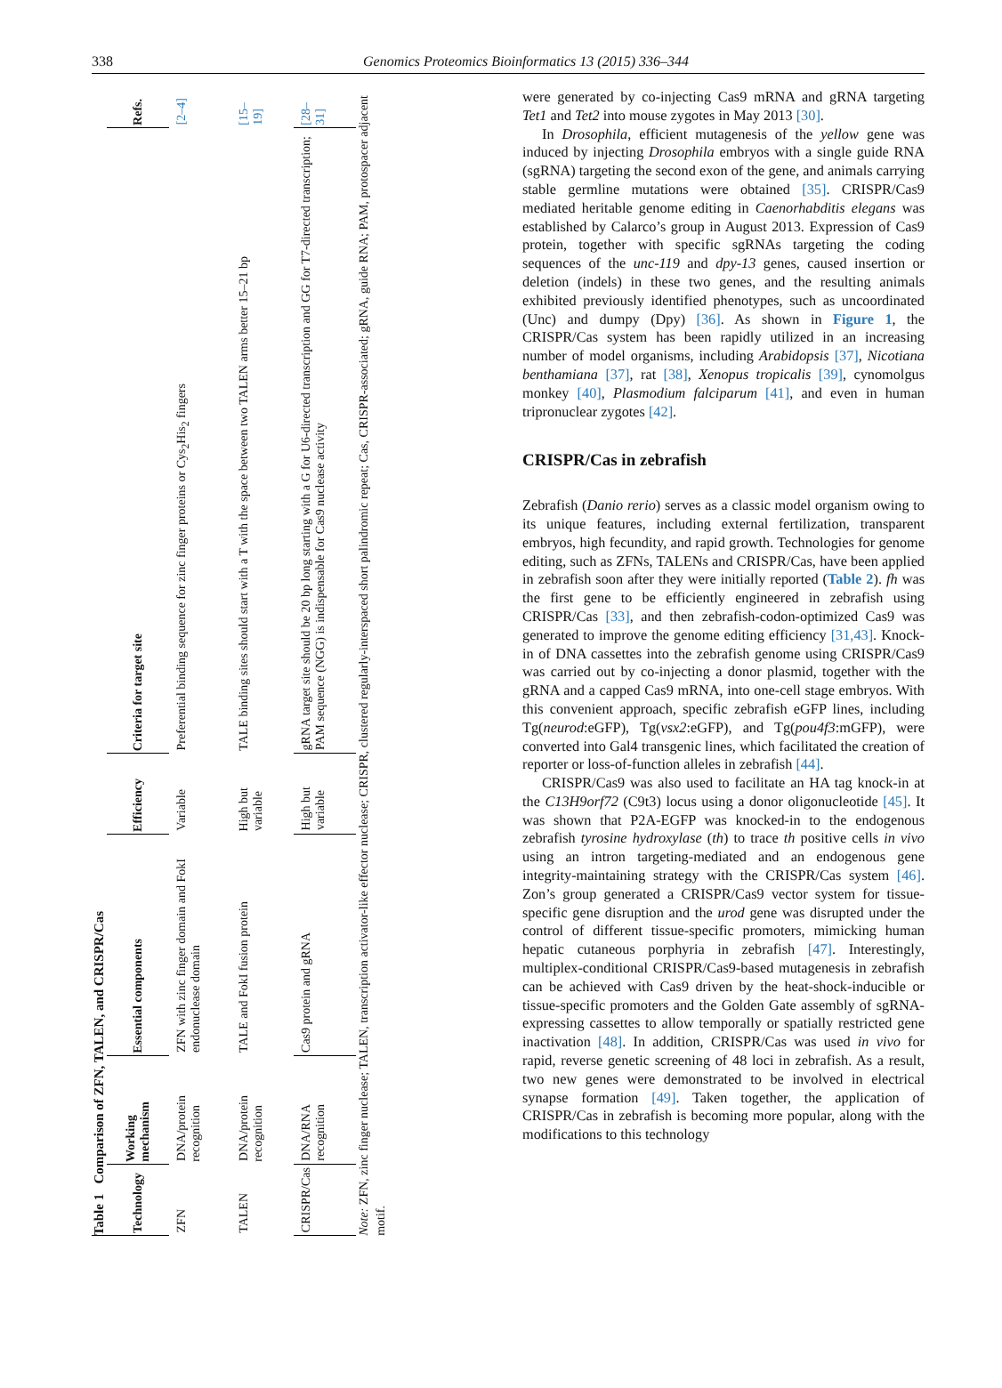338 Genomics Proteomics Bioinformatics 13 (2015) 336–344
Table 1 Comparison of ZFN, TALEN, and CRISPR/Cas
| Technology | Working mechanism | Essential components | Efficiency | Criteria for target site | Refs. |
| --- | --- | --- | --- | --- | --- |
| ZFN | DNA/protein recognition | ZFN with zinc finger domain and FokI endonuclease domain | Variable | Preferential binding sequence for zinc finger proteins or Cys<sub>2</sub>His<sub>2</sub> fingers | [2–4] |
| TALEN | DNA/protein recognition | TALE and FokI fusion protein | High but variable | TALE binding sites should start with a T with the space between two TALEN arms better 15–21 bp | [15–19] |
| CRISPR/Cas | DNA/RNA recognition | Cas9 protein and gRNA | High but variable | gRNA target site should be 20 bp long starting with a G for U6-directed transcription and GG for T7-directed transcription; PAM sequence (NGG) is indispensable for Cas9 nuclease activity | [28–31] |
Note: ZFN, zinc finger nuclease; TALEN, transcription activator-like effector nuclease; CRISPR, clustered regularly-interspaced short palindromic repeat; Cas, CRISPR-associated; gRNA, guide RNA; PAM, protospacer adjacent motif.
were generated by co-injecting Cas9 mRNA and gRNA targeting Tet1 and Tet2 into mouse zygotes in May 2013 [30].
In Drosophila, efficient mutagenesis of the yellow gene was induced by injecting Drosophila embryos with a single guide RNA (sgRNA) targeting the second exon of the gene, and animals carrying stable germline mutations were obtained [35]. CRISPR/Cas9 mediated heritable genome editing in Caenorhabditis elegans was established by Calarco’s group in August 2013. Expression of Cas9 protein, together with specific sgRNAs targeting the coding sequences of the unc-119 and dpy-13 genes, caused insertion or deletion (indels) in these two genes, and the resulting animals exhibited previously identified phenotypes, such as uncoordinated (Unc) and dumpy (Dpy) [36]. As shown in Figure 1, the CRISPR/Cas system has been rapidly utilized in an increasing number of model organisms, including Arabidopsis [37], Nicotiana benthamiana [37], rat [38], Xenopus tropicalis [39], cynomolgus monkey [40], Plasmodium falciparum [41], and even in human tripronuclear zygotes [42].
CRISPR/Cas in zebrafish
Zebrafish (Danio rerio) serves as a classic model organism owing to its unique features, including external fertilization, transparent embryos, high fecundity, and rapid growth. Technologies for genome editing, such as ZFNs, TALENs and CRISPR/Cas, have been applied in zebrafish soon after they were initially reported (Table 2). fh was the first gene to be efficiently engineered in zebrafish using CRISPR/Cas [33], and then zebrafish-codon-optimized Cas9 was generated to improve the genome editing efficiency [31,43]. Knock-in of DNA cassettes into the zebrafish genome using CRISPR/Cas9 was carried out by co-injecting a donor plasmid, together with the gRNA and a capped Cas9 mRNA, into one-cell stage embryos. With this convenient approach, specific zebrafish eGFP lines, including Tg(neurod:eGFP), Tg(vsx2:eGFP), and Tg(pou4f3:mGFP), were converted into Gal4 transgenic lines, which facilitated the creation of reporter or loss-of-function alleles in zebrafish [44].
CRISPR/Cas9 was also used to facilitate an HA tag knock-in at the C13H9orf72 (C9t3) locus using a donor oligonucleotide [45]. It was shown that P2A-EGFP was knocked-in to the endogenous zebrafish tyrosine hydroxylase (th) to trace th positive cells in vivo using an intron targeting-mediated and an endogenous gene integrity-maintaining strategy with the CRISPR/Cas system [46]. Zon’s group generated a CRISPR/Cas9 vector system for tissue-specific gene disruption and the urod gene was disrupted under the control of different tissue-specific promoters, mimicking human hepatic cutaneous porphyria in zebrafish [47]. Interestingly, multiplex-conditional CRISPR/Cas9-based mutagenesis in zebrafish can be achieved with Cas9 driven by the heat-shock-inducible or tissue-specific promoters and the Golden Gate assembly of sgRNA-expressing cassettes to allow temporally or spatially restricted gene inactivation [48]. In addition, CRISPR/Cas was used in vivo for rapid, reverse genetic screening of 48 loci in zebrafish. As a result, two new genes were demonstrated to be involved in electrical synapse formation [49]. Taken together, the application of CRISPR/Cas in zebrafish is becoming more popular, along with the modifications to this technology